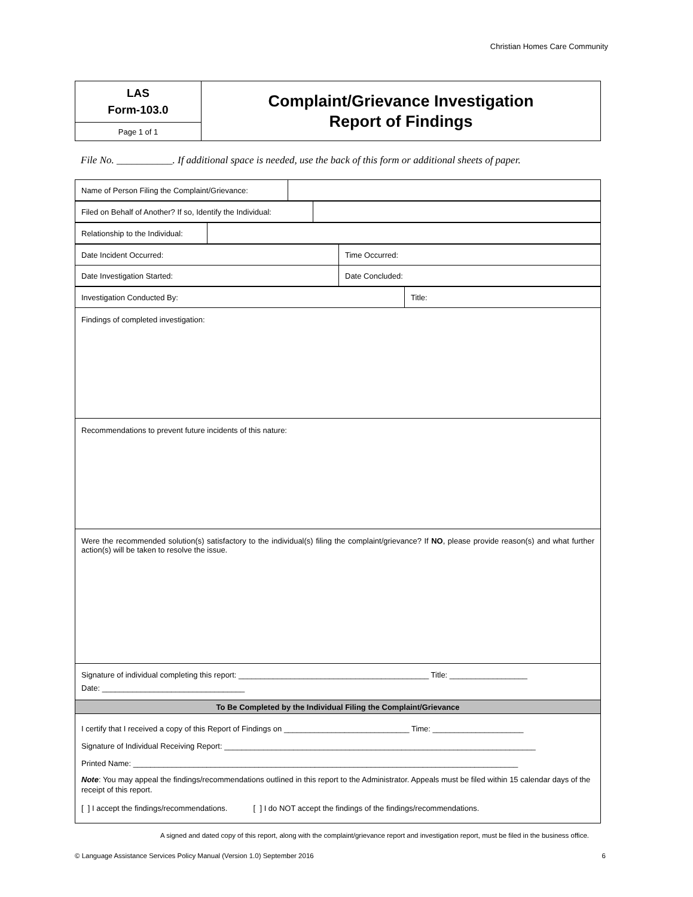Christian Homes Care Community
| LAS Form-103.0 | Complaint/Grievance Investigation Report of Findings |
| Page 1 of 1 | |
File No. ___________. If additional space is needed, use the back of this form or additional sheets of paper.
| Name of Person Filing the Complaint/Grievance: | |
| Filed on Behalf of Another? If so, Identify the Individual: | |
| Relationship to the Individual: | |
| Date Incident Occurred: | Time Occurred: |
| Date Investigation Started: | Date Concluded: |
| Investigation Conducted By: | Title: |
| Findings of completed investigation: | |
| Recommendations to prevent future incidents of this nature: | |
| Were the recommended solution(s) satisfactory to the individual(s) filing the complaint/grievance? If NO , please provide reason(s) and what further action(s) will be taken to resolve the issue. | |
| Signature of individual completing this report: ____________________________________________ Title: __________________ Date: _________________________________ | |
| To Be Completed by the Individual Filing the Complaint/Grievance | |
| I certify that I received a copy of this Report of Findings on _____________________________ Time: _____________________ Signature of Individual Receiving Report: ________________________________________________________________________ Printed Name: _________________________________________________________________________________________ Note : You may appeal the findings/recommendations outlined in this report to the Administrator. Appeals must be filed within 15 calendar days of the receipt of this report. [ ] I accept the findings/recommendations. [ ] I do NOT accept the findings of the findings/recommendations. | |
A signed and dated copy of this report, along with the complaint/grievance report and investigation report, must be filed in the business office.
© Language Assistance Services Policy Manual (Version 1.0) September 2016 6